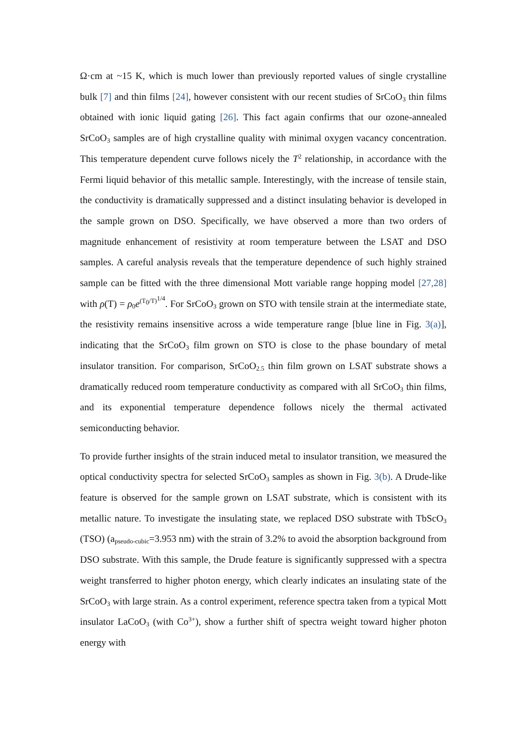Ω·cm at ~15 K, which is much lower than previously reported values of single crystalline bulk [7] and thin films [24], however consistent with our recent studies of SrCoO<sub>3</sub> thin films obtained with ionic liquid gating [26]. This fact again confirms that our ozone-annealed SrCoO<sub>3</sub> samples are of high crystalline quality with minimal oxygen vacancy concentration. This temperature dependent curve follows nicely the T<sup>2</sup> relationship, in accordance with the Fermi liquid behavior of this metallic sample. Interestingly, with the increase of tensile stain, the conductivity is dramatically suppressed and a distinct insulating behavior is developed in the sample grown on DSO. Specifically, we have observed a more than two orders of magnitude enhancement of resistivity at room temperature between the LSAT and DSO samples. A careful analysis reveals that the temperature dependence of such highly strained sample can be fitted with the three dimensional Mott variable range hopping model [27,28] with ρ(T) = ρ<sub>0</sub>e<sup>(T<sub>0</sub>/T)<sup>1/4</sup></sup>. For SrCoO<sub>3</sub> grown on STO with tensile strain at the intermediate state, the resistivity remains insensitive across a wide temperature range [blue line in Fig. 3(a)], indicating that the SrCoO<sub>3</sub> film grown on STO is close to the phase boundary of metal insulator transition. For comparison, SrCoO<sub>2.5</sub> thin film grown on LSAT substrate shows a dramatically reduced room temperature conductivity as compared with all SrCoO<sub>3</sub> thin films, and its exponential temperature dependence follows nicely the thermal activated semiconducting behavior.
To provide further insights of the strain induced metal to insulator transition, we measured the optical conductivity spectra for selected SrCoO<sub>3</sub> samples as shown in Fig. 3(b). A Drude-like feature is observed for the sample grown on LSAT substrate, which is consistent with its metallic nature. To investigate the insulating state, we replaced DSO substrate with TbScO<sub>3</sub> (TSO) (a<sub>pseudo-cubic</sub>=3.953 nm) with the strain of 3.2% to avoid the absorption background from DSO substrate. With this sample, the Drude feature is significantly suppressed with a spectra weight transferred to higher photon energy, which clearly indicates an insulating state of the SrCoO<sub>3</sub> with large strain. As a control experiment, reference spectra taken from a typical Mott insulator LaCoO<sub>3</sub> (with Co<sup>3+</sup>), show a further shift of spectra weight toward higher photon energy with